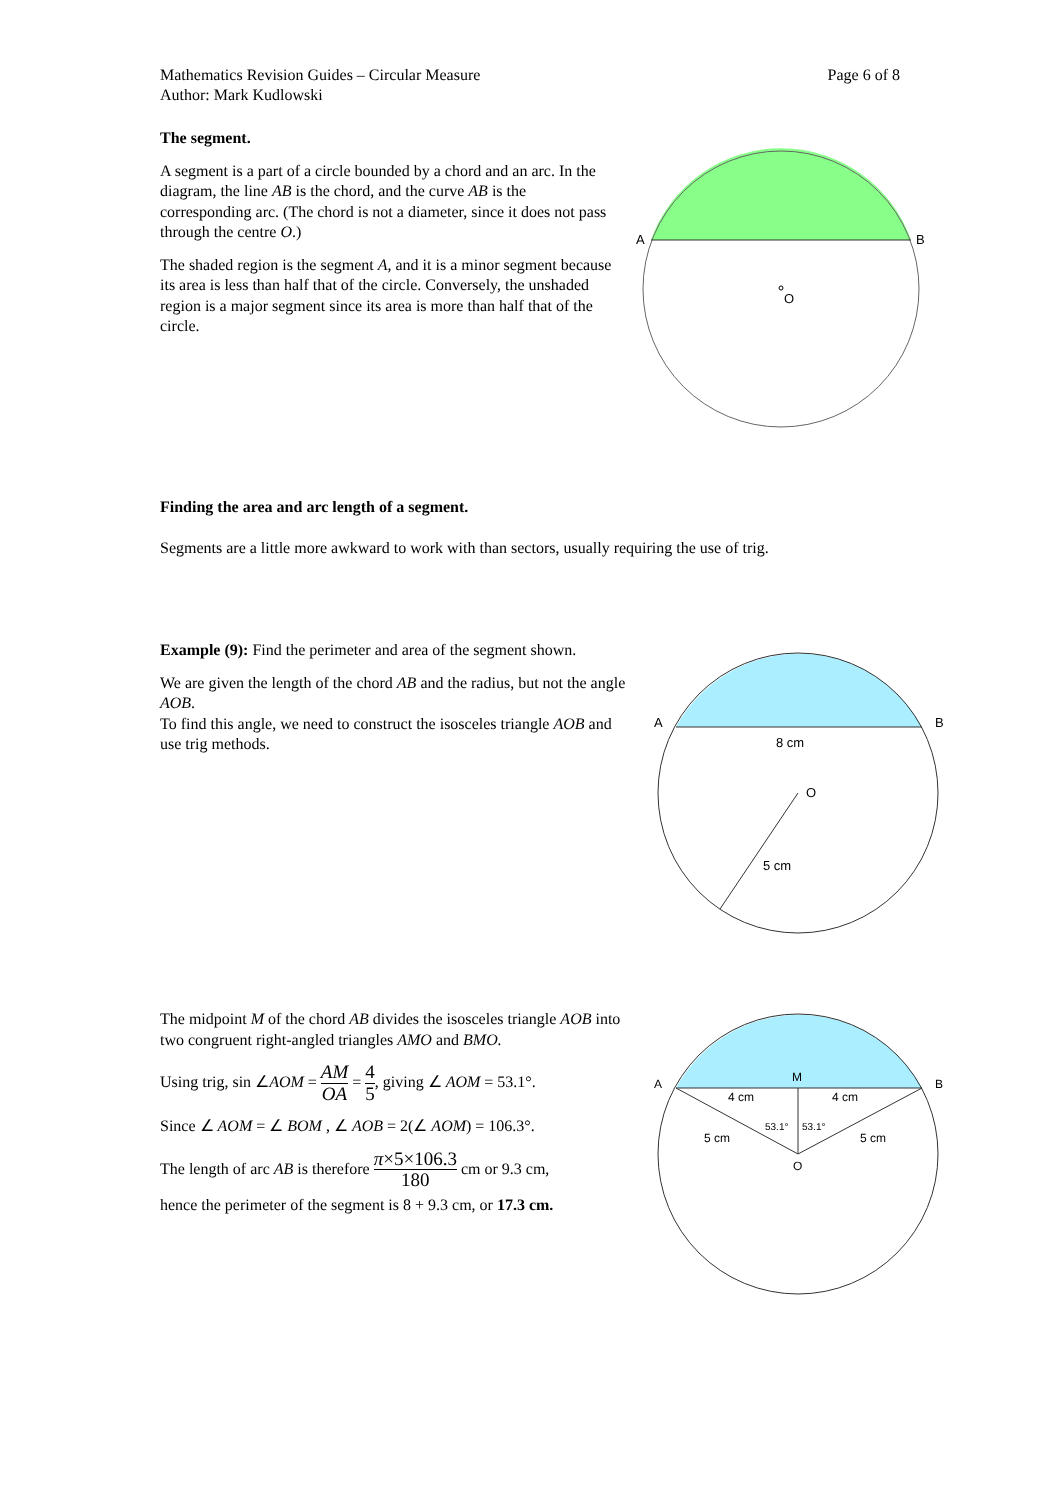Mathematics Revision Guides – Circular Measure
Author: Mark Kudlowski
Page 6 of 8
The segment.
A segment is a part of a circle bounded by a chord and an arc. In the diagram, the line AB is the chord, and the curve AB is the corresponding arc. (The chord is not a diameter, since it does not pass through the centre O.)
The shaded region is the segment A, and it is a minor segment because its area is less than half that of the circle. Conversely, the unshaded region is a major segment since its area is more than half that of the circle.
A
B
O
Finding the area and arc length of a segment.
Segments are a little more awkward to work with than sectors, usually requiring the use of trig.
Example (9): Find the perimeter and area of the segment shown.
We are given the length of the chord AB and the radius, but not the angle AOB.
To find this angle, we need to construct the isosceles triangle AOB and use trig methods.
A
B
8 cm
O
5 cm
The midpoint M of the chord AB divides the isosceles triangle AOB into two congruent right-angled triangles AMO and BMO.
Using trig, sin ∠AOM = AM OA = 4 5, giving ∠ AOM = 53.1°.
Since ∠ AOM = ∠ BOM , ∠ AOB = 2(∠ AOM) = 106.3°.
The length of arc AB is therefore π×5×106.3 180 cm or 9.3 cm,
hence the perimeter of the segment is 8 + 9.3 cm, or 17.3 cm.
A
B
M
4 cm
4 cm
5 cm
5 cm
53.1°
53.1°
O